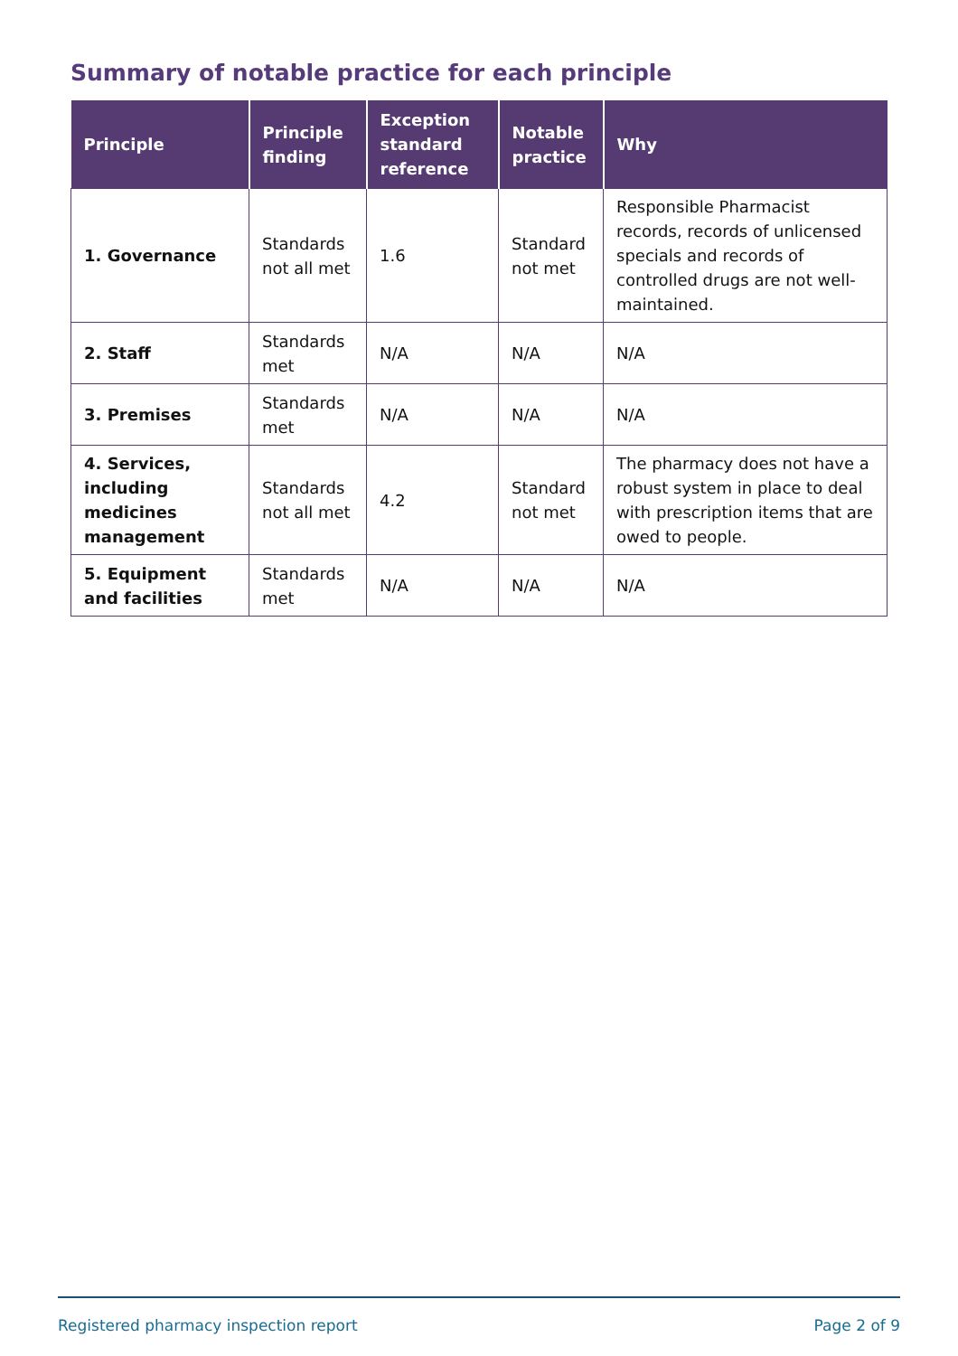Summary of notable practice for each principle
| Principle | Principle finding | Exception standard reference | Notable practice | Why |
| --- | --- | --- | --- | --- |
| 1. Governance | Standards not all met | 1.6 | Standard not met | Responsible Pharmacist records, records of unlicensed specials and records of controlled drugs are not well-maintained. |
| 2. Staff | Standards met | N/A | N/A | N/A |
| 3. Premises | Standards met | N/A | N/A | N/A |
| 4. Services, including medicines management | Standards not all met | 4.2 | Standard not met | The pharmacy does not have a robust system in place to deal with prescription items that are owed to people. |
| 5. Equipment and facilities | Standards met | N/A | N/A | N/A |
Registered pharmacy inspection report Page 2 of 9